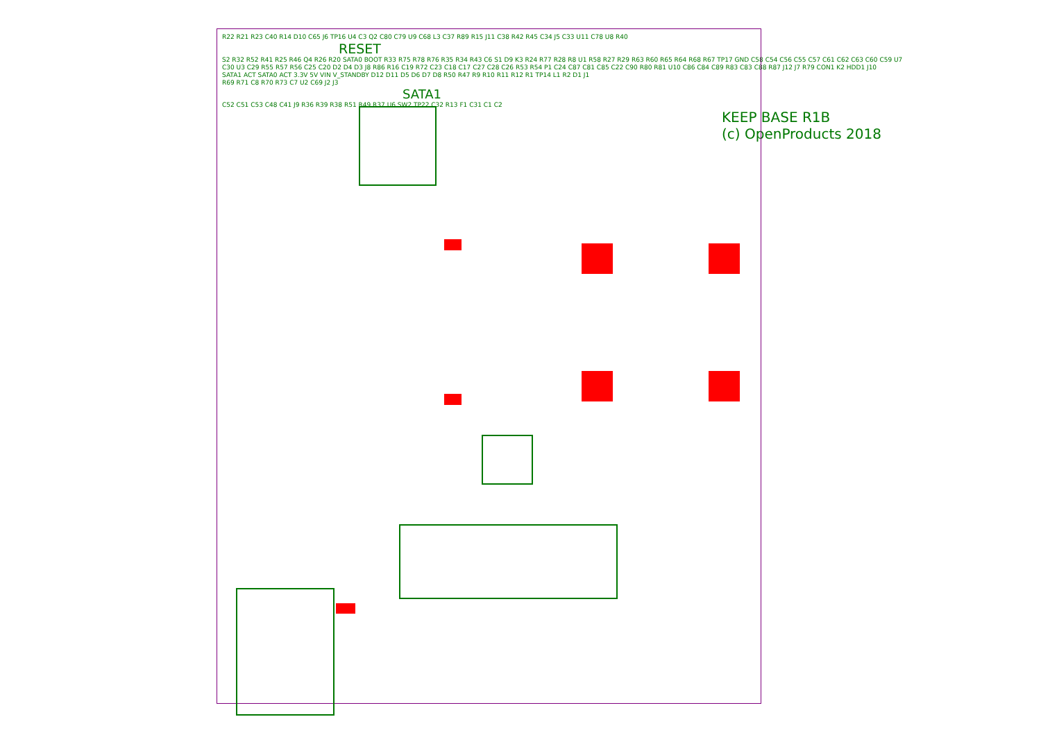R22 R21 R23 C40 R14 D10 C65 J6 TP16 U4 C3 Q2 C80 C79 U9 C68 L3 C37 R89 R15 J11 C38 R42 R45 C34 J5 C33 U11 C78 U8 R40
RESET
S2 R32 R52 R41 R25 R46 Q4 R26 R20 SATA0 BOOT R33 R75 R78 R76 R35 R34 R43 C6 S1 D9 K3 R24 R77 R28 R8 U1 R58 R27 R29 R63 R60 R65 R64 R68 R67 TP17 GND C58 C54 C56 C55 C57 C61 C62 C63 C60 C59 U7
C30 U3 C29 R55 R57 R56 C25 C20 D2 D4 D3 J8 R86 R16 C19 R72 C23 C18 C17 C27 C28 C26 R53 R54 P1 C24 C87 C81 C85 C22 C90 R80 R81 U10 C86 C84 C89 R83 C83 C88 R87 J12 J7 R79 CON1 K2 HDD1 J10
SATA1 ACT SATA0 ACT 3.3V 5V VIN V_STANDBY D12 D11 D5 D6 D7 D8 R50 R47 R9 R10 R11 R12 R1 TP14 L1 R2 D1 J1
R69 R71 C8 R70 R73 C7 U2 C69 J2 J3
SATA1
C52 C51 C53 C48 C41 J9 R36 R39 R38 R51 R49 R37 U6 SW2 TP22 C32 R13 F1 C31 C1 C2
KEEP BASE R1B
(c) OpenProducts 2018